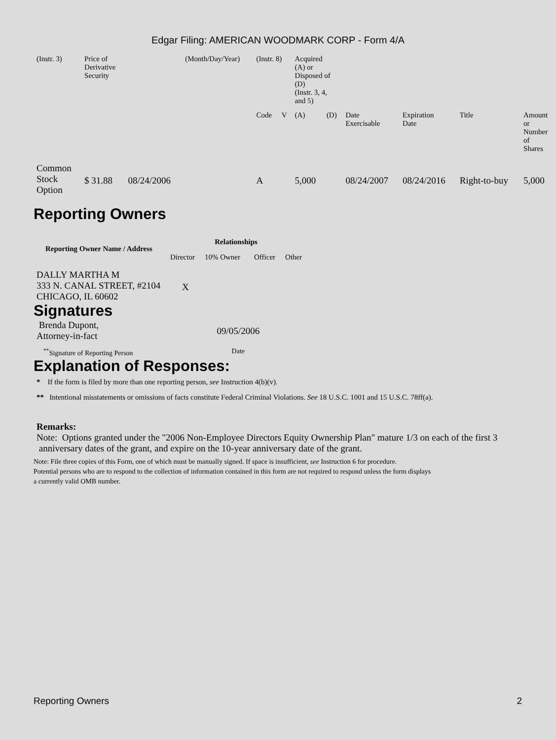Edgar Filing: AMERICAN WOODMARK CORP - Form 4/A
| (Instr. 3) | Price of Derivative Security | | (Month/Day/Year) | (Instr. 8) | | Acquired (A) or Disposed of (D) (Instr. 3, 4, and 5) | | | | | |
| | | | | Code | V | (A) | (D) | Date Exercisable | Expiration Date | Title | Amount or Number of Shares |
| Common Stock Option | $ 31.88 | 08/24/2006 | | A | | 5,000 | | 08/24/2007 | 08/24/2016 | Right-to-buy | 5,000 |
Reporting Owners
| Reporting Owner Name / Address | Relationships | | | |
| --- | --- | --- | --- | --- |
| | Director | 10% Owner | Officer | Other |
| DALLY MARTHA M 333 N. CANAL STREET, #2104 CHICAGO, IL 60602 | X | | | |
Signatures
| Brenda Dupont, Attorney-in-fact | 09/05/2006 |
| <sup>**</sup> Signature of Reporting Person | Date |
Explanation of Responses:
* If the form is filed by more than one reporting person, see Instruction 4(b)(v).
** Intentional misstatements or omissions of facts constitute Federal Criminal Violations. See 18 U.S.C. 1001 and 15 U.S.C. 78ff(a).
Remarks:
Note: Options granted under the "2006 Non-Employee Directors Equity Ownership Plan" mature 1/3 on each of the first 3
anniversary dates of the grant, and expire on the 10-year anniversary date of the grant.
Note: File three copies of this Form, one of which must be manually signed. If space is insufficient, see Instruction 6 for procedure.
Potential persons who are to respond to the collection of information contained in this form are not required to respond unless the form displays
a currently valid OMB number.
Reporting Owners 2